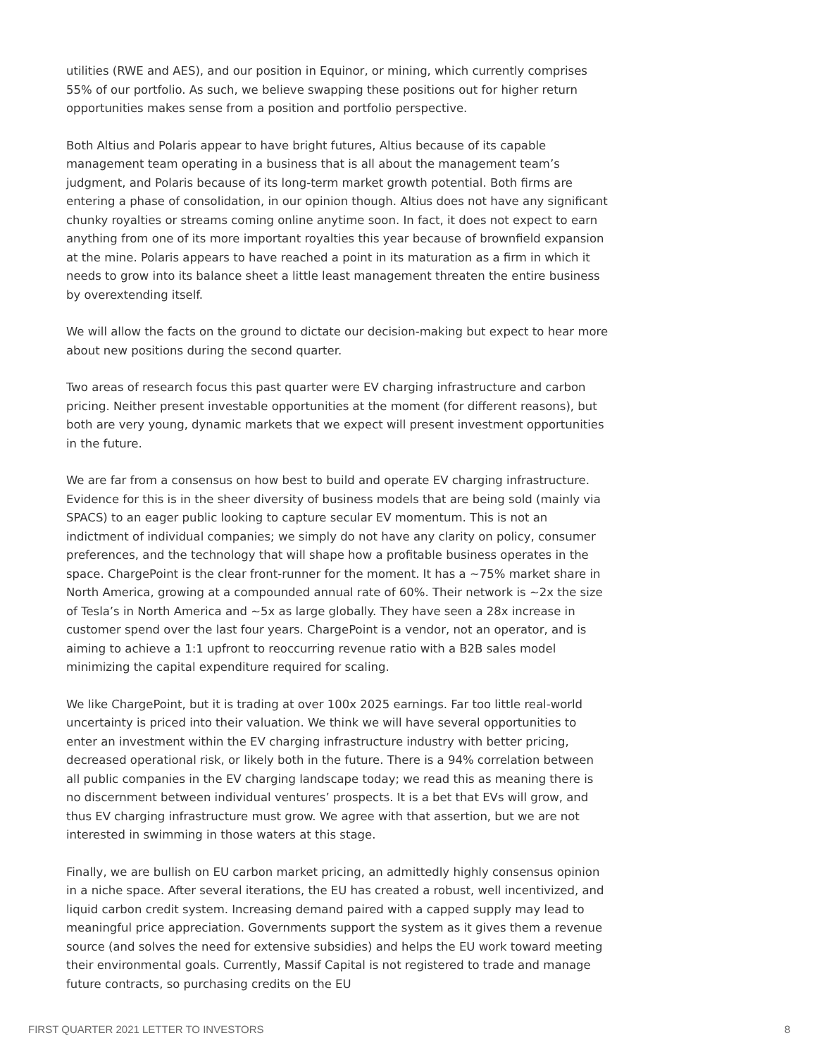utilities (RWE and AES), and our position in Equinor, or mining, which currently comprises 55% of our portfolio. As such, we believe swapping these positions out for higher return opportunities makes sense from a position and portfolio perspective.
Both Altius and Polaris appear to have bright futures, Altius because of its capable management team operating in a business that is all about the management team’s judgment, and Polaris because of its long-term market growth potential. Both firms are entering a phase of consolidation, in our opinion though. Altius does not have any significant chunky royalties or streams coming online anytime soon. In fact, it does not expect to earn anything from one of its more important royalties this year because of brownfield expansion at the mine. Polaris appears to have reached a point in its maturation as a firm in which it needs to grow into its balance sheet a little least management threaten the entire business by overextending itself.
We will allow the facts on the ground to dictate our decision-making but expect to hear more about new positions during the second quarter.
Two areas of research focus this past quarter were EV charging infrastructure and carbon pricing. Neither present investable opportunities at the moment (for different reasons), but both are very young, dynamic markets that we expect will present investment opportunities in the future.
We are far from a consensus on how best to build and operate EV charging infrastructure. Evidence for this is in the sheer diversity of business models that are being sold (mainly via SPACS) to an eager public looking to capture secular EV momentum. This is not an indictment of individual companies; we simply do not have any clarity on policy, consumer preferences, and the technology that will shape how a profitable business operates in the space. ChargePoint is the clear front-runner for the moment. It has a ~75% market share in North America, growing at a compounded annual rate of 60%. Their network is ~2x the size of Tesla’s in North America and ~5x as large globally. They have seen a 28x increase in customer spend over the last four years. ChargePoint is a vendor, not an operator, and is aiming to achieve a 1:1 upfront to reoccurring revenue ratio with a B2B sales model minimizing the capital expenditure required for scaling.
We like ChargePoint, but it is trading at over 100x 2025 earnings. Far too little real-world uncertainty is priced into their valuation. We think we will have several opportunities to enter an investment within the EV charging infrastructure industry with better pricing, decreased operational risk, or likely both in the future. There is a 94% correlation between all public companies in the EV charging landscape today; we read this as meaning there is no discernment between individual ventures’ prospects. It is a bet that EVs will grow, and thus EV charging infrastructure must grow. We agree with that assertion, but we are not interested in swimming in those waters at this stage.
Finally, we are bullish on EU carbon market pricing, an admittedly highly consensus opinion in a niche space. After several iterations, the EU has created a robust, well incentivized, and liquid carbon credit system. Increasing demand paired with a capped supply may lead to meaningful price appreciation. Governments support the system as it gives them a revenue source (and solves the need for extensive subsidies) and helps the EU work toward meeting their environmental goals. Currently, Massif Capital is not registered to trade and manage future contracts, so purchasing credits on the EU
FIRST QUARTER 2021 LETTER TO INVESTORS 8